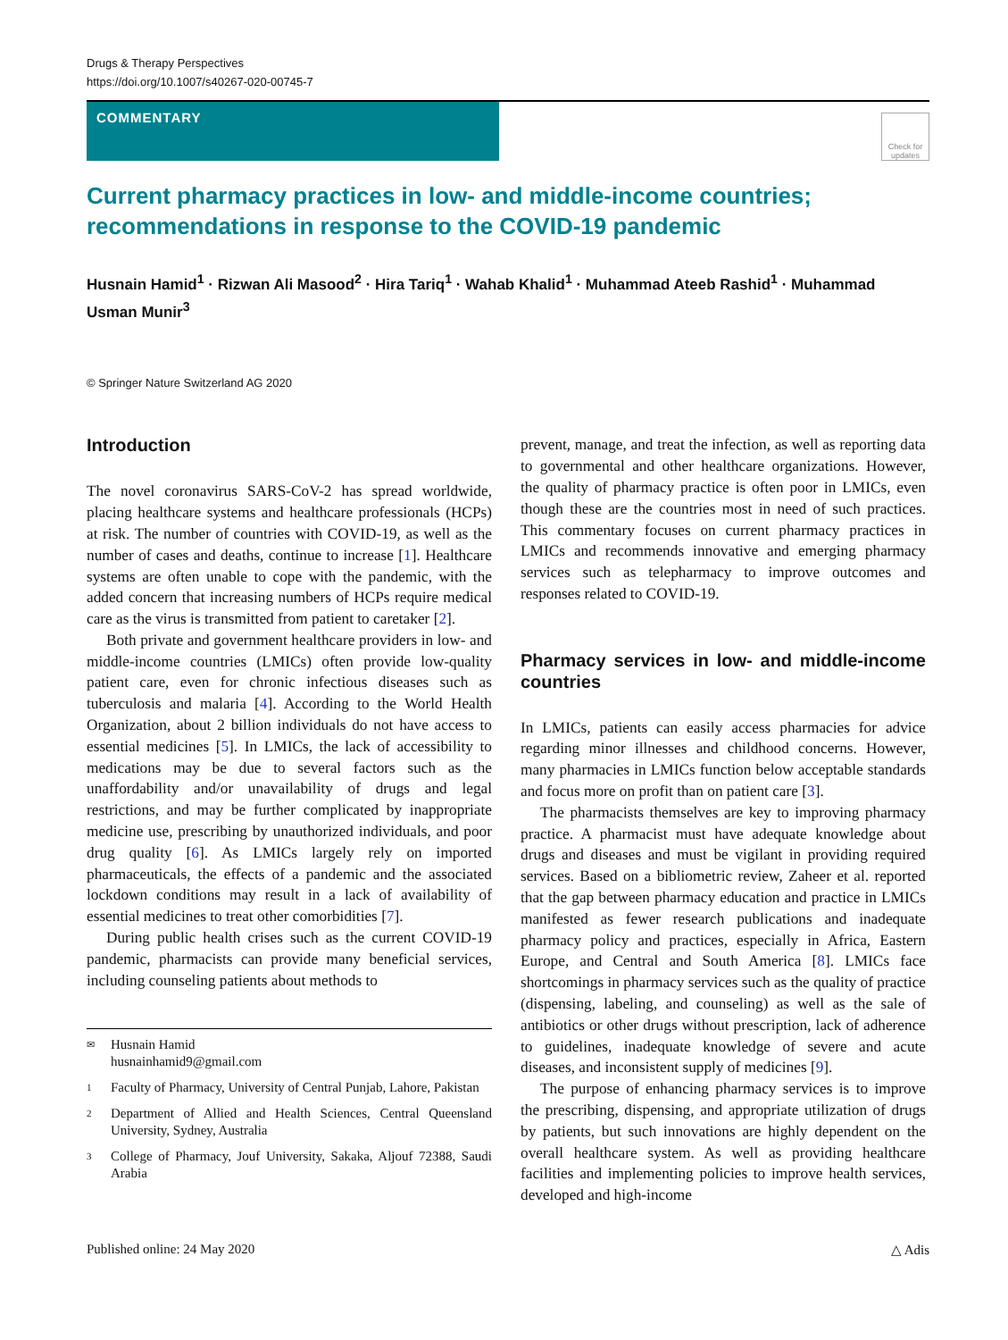Drugs & Therapy Perspectives
https://doi.org/10.1007/s40267-020-00745-7
COMMENTARY
Check for updates
Current pharmacy practices in low- and middle-income countries; recommendations in response to the COVID-19 pandemic
Husnain Hamid<sup>1</sup> · Rizwan Ali Masood<sup>2</sup> · Hira Tariq<sup>1</sup> · Wahab Khalid<sup>1</sup> · Muhammad Ateeb Rashid<sup>1</sup> · Muhammad Usman Munir<sup>3</sup>
© Springer Nature Switzerland AG 2020
Introduction
The novel coronavirus SARS-CoV-2 has spread worldwide, placing healthcare systems and healthcare professionals (HCPs) at risk. The number of countries with COVID-19, as well as the number of cases and deaths, continue to increase [1]. Healthcare systems are often unable to cope with the pandemic, with the added concern that increasing numbers of HCPs require medical care as the virus is transmitted from patient to caretaker [2].
Both private and government healthcare providers in low- and middle-income countries (LMICs) often provide low-quality patient care, even for chronic infectious diseases such as tuberculosis and malaria [4]. According to the World Health Organization, about 2 billion individuals do not have access to essential medicines [5]. In LMICs, the lack of accessibility to medications may be due to several factors such as the unaffordability and/or unavailability of drugs and legal restrictions, and may be further complicated by inappropriate medicine use, prescribing by unauthorized individuals, and poor drug quality [6]. As LMICs largely rely on imported pharmaceuticals, the effects of a pandemic and the associated lockdown conditions may result in a lack of availability of essential medicines to treat other comorbidities [7].
During public health crises such as the current COVID-19 pandemic, pharmacists can provide many beneficial services, including counseling patients about methods to
✉ Husnain Hamid
husnainhamid9@gmail.com
1 Faculty of Pharmacy, University of Central Punjab, Lahore, Pakistan
2 Department of Allied and Health Sciences, Central Queensland University, Sydney, Australia
3 College of Pharmacy, Jouf University, Sakaka, Aljouf 72388, Saudi Arabia
prevent, manage, and treat the infection, as well as reporting data to governmental and other healthcare organizations. However, the quality of pharmacy practice is often poor in LMICs, even though these are the countries most in need of such practices. This commentary focuses on current pharmacy practices in LMICs and recommends innovative and emerging pharmacy services such as telepharmacy to improve outcomes and responses related to COVID-19.
Pharmacy services in low- and middle-income countries
In LMICs, patients can easily access pharmacies for advice regarding minor illnesses and childhood concerns. However, many pharmacies in LMICs function below acceptable standards and focus more on profit than on patient care [3].
The pharmacists themselves are key to improving pharmacy practice. A pharmacist must have adequate knowledge about drugs and diseases and must be vigilant in providing required services. Based on a bibliometric review, Zaheer et al. reported that the gap between pharmacy education and practice in LMICs manifested as fewer research publications and inadequate pharmacy policy and practices, especially in Africa, Eastern Europe, and Central and South America [8]. LMICs face shortcomings in pharmacy services such as the quality of practice (dispensing, labeling, and counseling) as well as the sale of antibiotics or other drugs without prescription, lack of adherence to guidelines, inadequate knowledge of severe and acute diseases, and inconsistent supply of medicines [9].
The purpose of enhancing pharmacy services is to improve the prescribing, dispensing, and appropriate utilization of drugs by patients, but such innovations are highly dependent on the overall healthcare system. As well as providing healthcare facilities and implementing policies to improve health services, developed and high-income
Published online: 24 May 2020 △ Adis